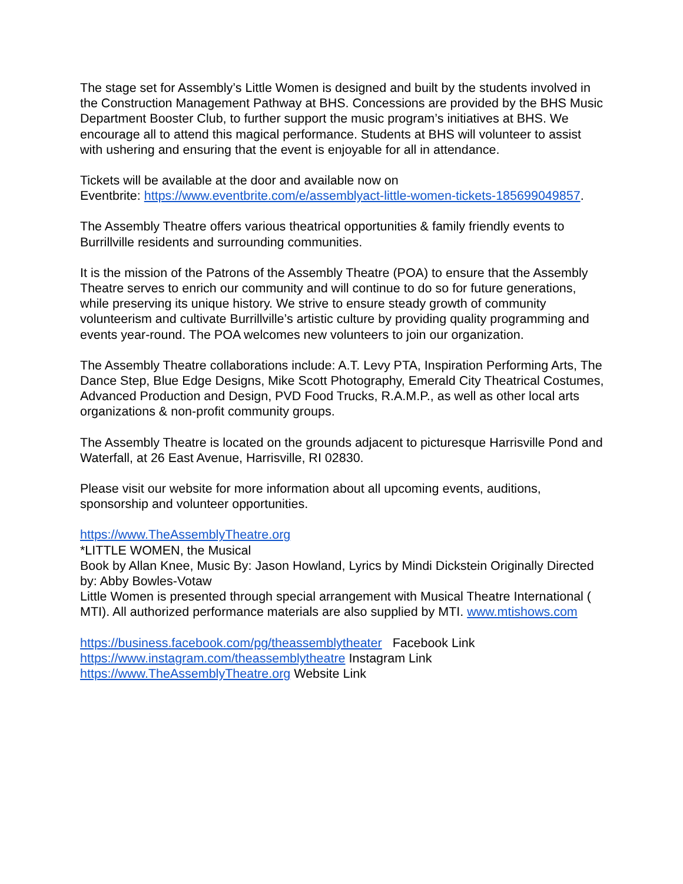The stage set for Assembly’s Little Women is designed and built by the students involved in the Construction Management Pathway at BHS. Concessions are provided by the BHS Music Department Booster Club, to further support the music program’s initiatives at BHS. We encourage all to attend this magical performance. Students at BHS will volunteer to assist with ushering and ensuring that the event is enjoyable for all in attendance.
Tickets will be available at the door and available now on
Eventbrite: https://www.eventbrite.com/e/assemblyact-little-women-tickets-185699049857.
The Assembly Theatre offers various theatrical opportunities & family friendly events to Burrillville residents and surrounding communities.
It is the mission of the Patrons of the Assembly Theatre (POA) to ensure that the Assembly Theatre serves to enrich our community and will continue to do so for future generations, while preserving its unique history. We strive to ensure steady growth of community volunteerism and cultivate Burrillville’s artistic culture by providing quality programming and events year-round. The POA welcomes new volunteers to join our organization.
The Assembly Theatre collaborations include: A.T. Levy PTA, Inspiration Performing Arts, The Dance Step, Blue Edge Designs, Mike Scott Photography, Emerald City Theatrical Costumes, Advanced Production and Design, PVD Food Trucks, R.A.M.P., as well as other local arts organizations & non-profit community groups.
The Assembly Theatre is located on the grounds adjacent to picturesque Harrisville Pond and Waterfall, at 26 East Avenue, Harrisville, RI 02830.
Please visit our website for more information about all upcoming events, auditions, sponsorship and volunteer opportunities.
https://www.TheAssemblyTheatre.org
*LITTLE WOMEN, the Musical
Book by Allan Knee, Music By: Jason Howland, Lyrics by Mindi Dickstein Originally Directed by: Abby Bowles-Votaw
Little Women is presented through special arrangement with Musical Theatre International ( MTI). All authorized performance materials are also supplied by MTI. www.mtishows.com
https://business.facebook.com/pg/theassemblytheater Facebook Link
https://www.instagram.com/theassemblytheatre Instagram Link
https://www.TheAssemblyTheatre.org Website Link